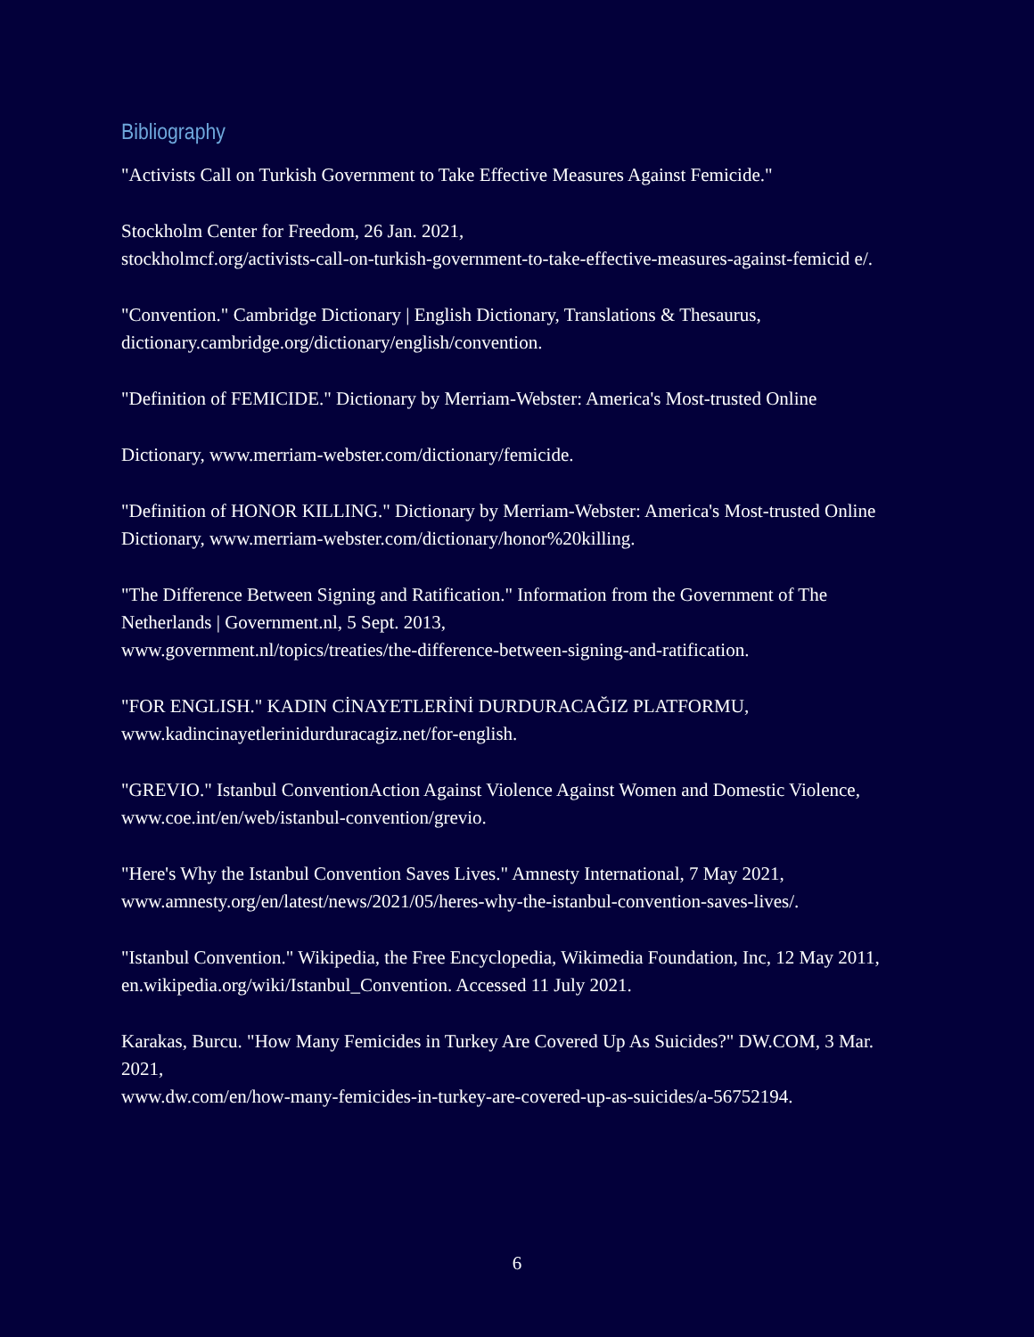Bibliography
"Activists Call on Turkish Government to Take Effective Measures Against Femicide."
Stockholm Center for Freedom, 26 Jan. 2021,
stockholmcf.org/activists-call-on-turkish-government-to-take-effective-measures-against-femicid e/.
"Convention." Cambridge Dictionary | English Dictionary, Translations & Thesaurus, dictionary.cambridge.org/dictionary/english/convention.
"Definition of FEMICIDE." Dictionary by Merriam-Webster: America's Most-trusted Online
Dictionary, www.merriam-webster.com/dictionary/femicide.
"Definition of HONOR KILLING." Dictionary by Merriam-Webster: America's Most-trusted Online Dictionary, www.merriam-webster.com/dictionary/honor%20killing.
"The Difference Between Signing and Ratification." Information from the Government of The Netherlands | Government.nl, 5 Sept. 2013,
www.government.nl/topics/treaties/the-difference-between-signing-and-ratification.
"FOR ENGLISH." KADIN CİNAYETLERİNİ DURDURACAĞIZ PLATFORMU, www.kadincinayetlerinidurduracagiz.net/for-english.
"GREVIO." Istanbul ConventionAction Against Violence Against Women and Domestic Violence, www.coe.int/en/web/istanbul-convention/grevio.
"Here's Why the Istanbul Convention Saves Lives." Amnesty International, 7 May 2021, www.amnesty.org/en/latest/news/2021/05/heres-why-the-istanbul-convention-saves-lives/.
"Istanbul Convention." Wikipedia, the Free Encyclopedia, Wikimedia Foundation, Inc, 12 May 2011, en.wikipedia.org/wiki/Istanbul_Convention. Accessed 11 July 2021.
Karakas, Burcu. "How Many Femicides in Turkey Are Covered Up As Suicides?" DW.COM, 3 Mar. 2021,
www.dw.com/en/how-many-femicides-in-turkey-are-covered-up-as-suicides/a-56752194.
6